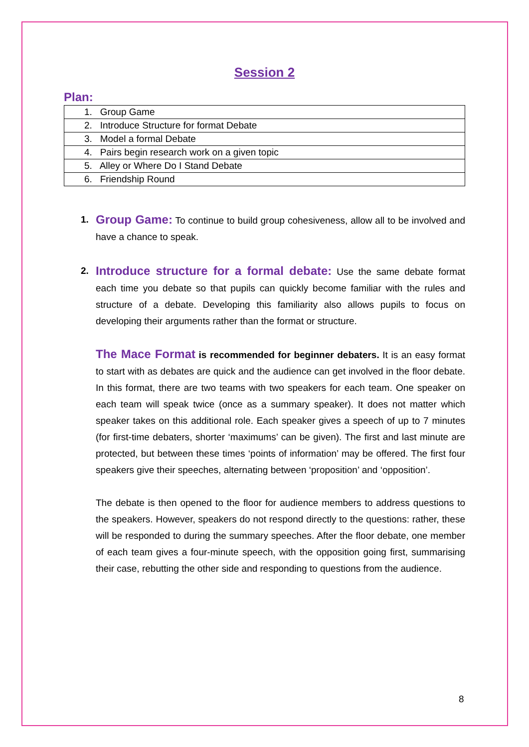Session 2
Plan:
| 1. Group Game |
| 2. Introduce Structure for format Debate |
| 3. Model a formal Debate |
| 4. Pairs begin research work on a given topic |
| 5. Alley or Where Do I Stand Debate |
| 6. Friendship Round |
1.
Group Game: To continue to build group cohesiveness, allow all to be involved and have a chance to speak.
2.
Introduce structure for a formal debate: Use the same debate format each time you debate so that pupils can quickly become familiar with the rules and structure of a debate. Developing this familiarity also allows pupils to focus on developing their arguments rather than the format or structure.
The Mace Format is recommended for beginner debaters. It is an easy format to start with as debates are quick and the audience can get involved in the floor debate. In this format, there are two teams with two speakers for each team. One speaker on each team will speak twice (once as a summary speaker). It does not matter which speaker takes on this additional role. Each speaker gives a speech of up to 7 minutes (for first-time debaters, shorter ‘maximums’ can be given). The first and last minute are protected, but between these times ‘points of information’ may be offered. The first four speakers give their speeches, alternating between ‘proposition’ and ‘opposition’.
The debate is then opened to the floor for audience members to address questions to the speakers. However, speakers do not respond directly to the questions: rather, these will be responded to during the summary speeches. After the floor debate, one member of each team gives a four-minute speech, with the opposition going first, summarising their case, rebutting the other side and responding to questions from the audience.
8